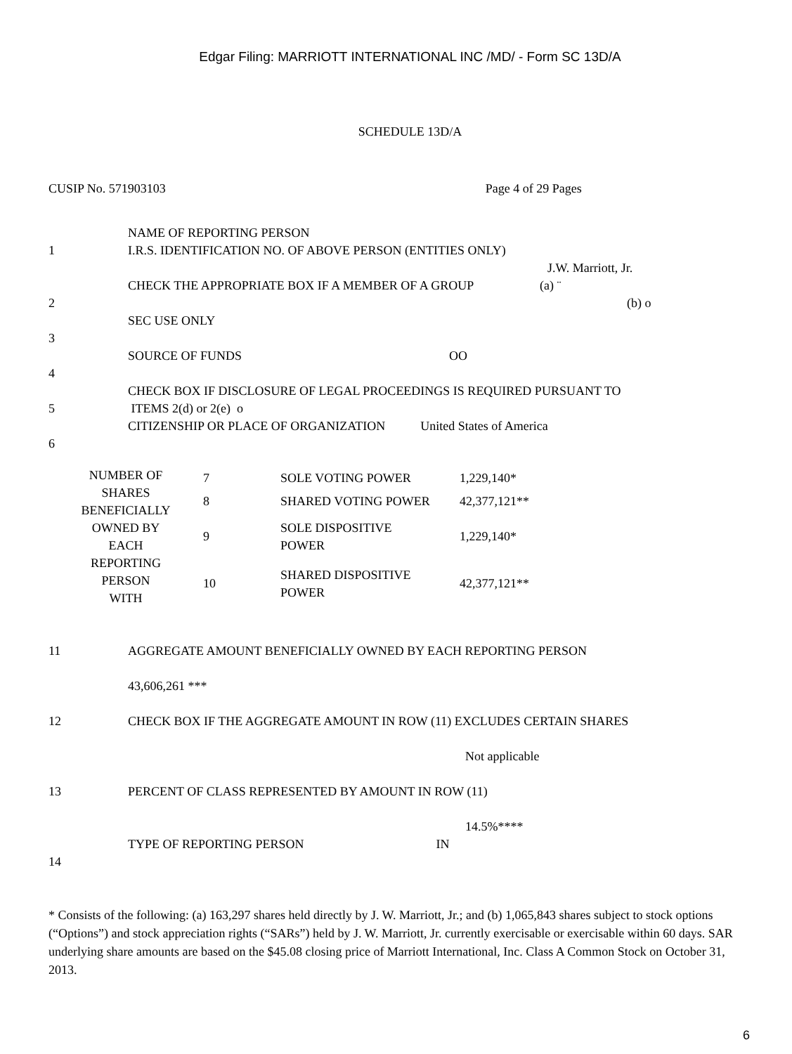Edgar Filing: MARRIOTT INTERNATIONAL INC /MD/ - Form SC 13D/A
SCHEDULE 13D/A
CUSIP No. 571903103 Page 4 of 29 Pages
| 1 | NAME OF REPORTING PERSON I.R.S. IDENTIFICATION NO. OF ABOVE PERSON (ENTITIES ONLY) J.W. Marriott, Jr. |
| 2 | CHECK THE APPROPRIATE BOX IF A MEMBER OF A GROUP (a) ¨ (b) o |
| 3 | SEC USE ONLY |
| 4 | SOURCE OF FUNDS OO |
| 5 | CHECK BOX IF DISCLOSURE OF LEGAL PROCEEDINGS IS REQUIRED PURSUANT TO ITEMS 2(d) or 2(e) o |
| 6 | CITIZENSHIP OR PLACE OF ORGANIZATION United States of America |
| NUMBER OF SHARES BENEFICIALLY OWNED BY EACH REPORTING PERSON WITH | 7 | SOLE VOTING POWER | 1,229,140* |
| | 8 | SHARED VOTING POWER | 42,377,121** |
| | 9 | SOLE DISPOSITIVE POWER | 1,229,140* |
| | 10 | SHARED DISPOSITIVE POWER | 42,377,121** |
| 11 | AGGREGATE AMOUNT BENEFICIALLY OWNED BY EACH REPORTING PERSON 43,606,261 *** |
| 12 | CHECK BOX IF THE AGGREGATE AMOUNT IN ROW (11) EXCLUDES CERTAIN SHARES Not applicable |
| 13 | PERCENT OF CLASS REPRESENTED BY AMOUNT IN ROW (11) 14.5%**** |
| 14 | TYPE OF REPORTING PERSON IN |
* Consists of the following: (a) 163,297 shares held directly by J. W. Marriott, Jr.; and (b) 1,065,843 shares subject to stock options (“Options”) and stock appreciation rights (“SARs”) held by J. W. Marriott, Jr. currently exercisable or exercisable within 60 days. SAR underlying share amounts are based on the $45.08 closing price of Marriott International, Inc. Class A Common Stock on October 31, 2013.
6